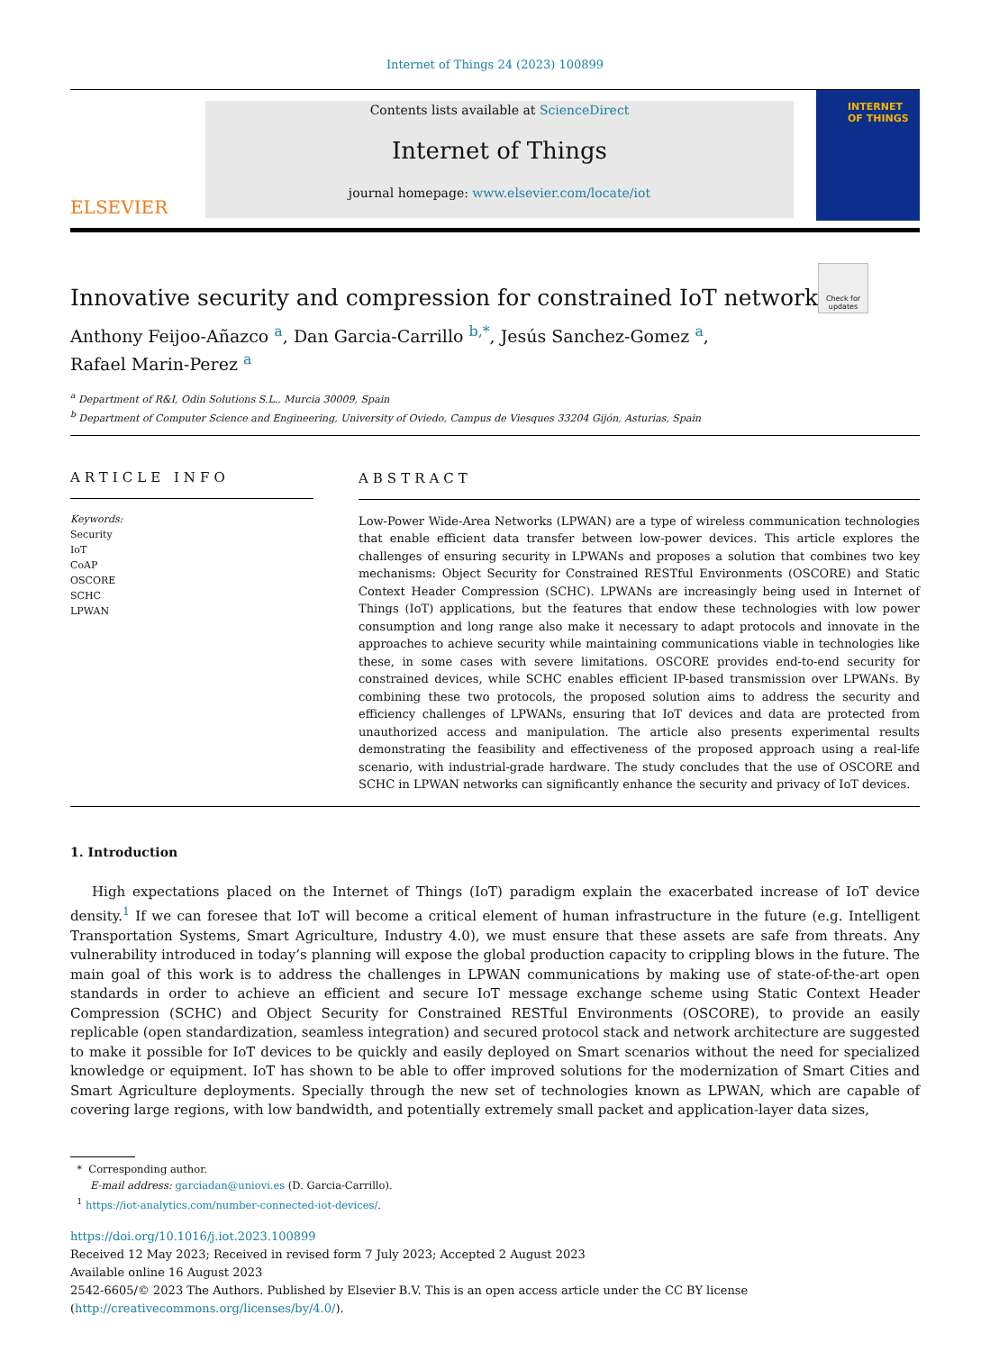Internet of Things 24 (2023) 100899
ELSEVIER
Contents lists available at ScienceDirect
Internet of Things
journal homepage: www.elsevier.com/locate/iot
INTERNET OF THINGS
Check for updates
Innovative security and compression for constrained IoT networks
Anthony Feijoo-Añazco <sup>a</sup>, Dan Garcia-Carrillo <sup>b,*</sup>, Jesús Sanchez-Gomez <sup>a</sup>,
Rafael Marin-Perez <sup>a</sup>
<sup>a</sup> Department of R&I, Odin Solutions S.L., Murcia 30009, Spain
<sup>b</sup> Department of Computer Science and Engineering, University of Oviedo, Campus de Viesques 33204 Gijón, Asturias, Spain
ARTICLE INFO
Keywords:
Security
IoT
CoAP
OSCORE
SCHC
LPWAN
ABSTRACT
Low-Power Wide-Area Networks (LPWAN) are a type of wireless communication technologies that enable efficient data transfer between low-power devices. This article explores the challenges of ensuring security in LPWANs and proposes a solution that combines two key mechanisms: Object Security for Constrained RESTful Environments (OSCORE) and Static Context Header Compression (SCHC). LPWANs are increasingly being used in Internet of Things (IoT) applications, but the features that endow these technologies with low power consumption and long range also make it necessary to adapt protocols and innovate in the approaches to achieve security while maintaining communications viable in technologies like these, in some cases with severe limitations. OSCORE provides end-to-end security for constrained devices, while SCHC enables efficient IP-based transmission over LPWANs. By combining these two protocols, the proposed solution aims to address the security and efficiency challenges of LPWANs, ensuring that IoT devices and data are protected from unauthorized access and manipulation. The article also presents experimental results demonstrating the feasibility and effectiveness of the proposed approach using a real-life scenario, with industrial-grade hardware. The study concludes that the use of OSCORE and SCHC in LPWAN networks can significantly enhance the security and privacy of IoT devices.
1. Introduction
High expectations placed on the Internet of Things (IoT) paradigm explain the exacerbated increase of IoT device density.<sup>1</sup> If we can foresee that IoT will become a critical element of human infrastructure in the future (e.g. Intelligent Transportation Systems, Smart Agriculture, Industry 4.0), we must ensure that these assets are safe from threats. Any vulnerability introduced in today’s planning will expose the global production capacity to crippling blows in the future. The main goal of this work is to address the challenges in LPWAN communications by making use of state-of-the-art open standards in order to achieve an efficient and secure IoT message exchange scheme using Static Context Header Compression (SCHC) and Object Security for Constrained RESTful Environments (OSCORE), to provide an easily replicable (open standardization, seamless integration) and secured protocol stack and network architecture are suggested to make it possible for IoT devices to be quickly and easily deployed on Smart scenarios without the need for specialized knowledge or equipment. IoT has shown to be able to offer improved solutions for the modernization of Smart Cities and Smart Agriculture deployments. Specially through the new set of technologies known as LPWAN, which are capable of covering large regions, with low bandwidth, and potentially extremely small packet and application-layer data sizes,
* Corresponding author.
E-mail address: garciadan@uniovi.es (D. Garcia-Carrillo).
<sup>1</sup> https://iot-analytics.com/number-connected-iot-devices/.
https://doi.org/10.1016/j.iot.2023.100899
Received 12 May 2023; Received in revised form 7 July 2023; Accepted 2 August 2023
Available online 16 August 2023
2542-6605/© 2023 The Authors. Published by Elsevier B.V. This is an open access article under the CC BY license (http://creativecommons.org/licenses/by/4.0/).